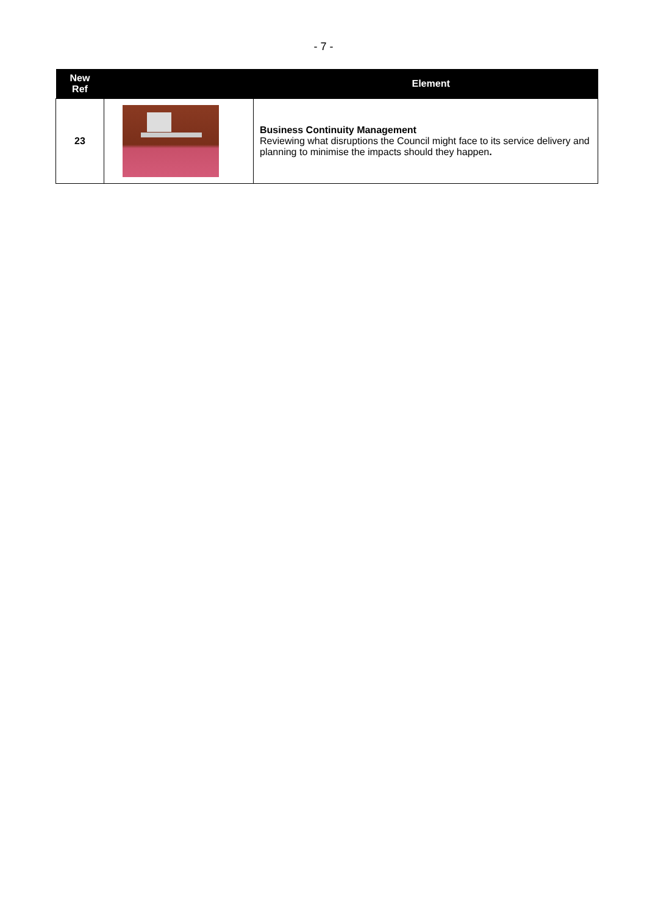- 7 -
| New Ref | | | Element |
| --- | --- | --- | --- |
| 23 | | | Business Continuity Management Reviewing what disruptions the Council might face to its service delivery and planning to minimise the impacts should they happen . |